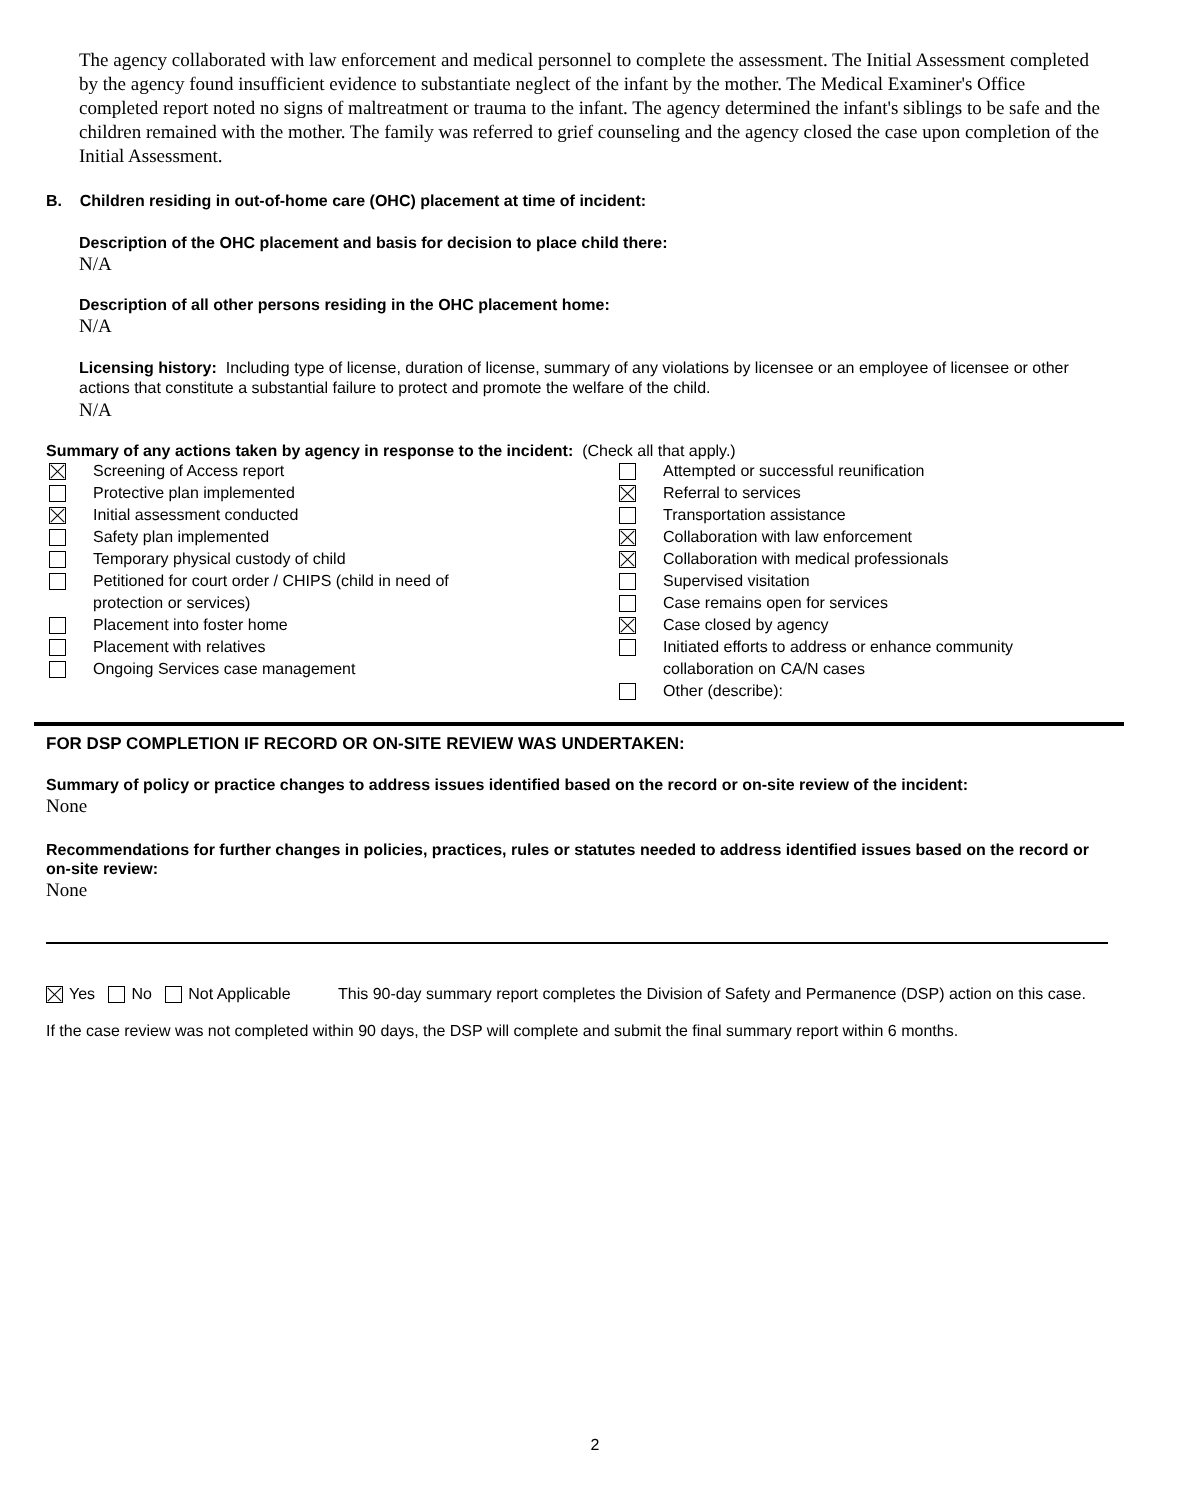The agency collaborated with law enforcement and medical personnel to complete the assessment. The Initial Assessment completed by the agency found insufficient evidence to substantiate neglect of the infant by the mother. The Medical Examiner's Office completed report noted no signs of maltreatment or trauma to the infant. The agency determined the infant's siblings to be safe and the children remained with the mother. The family was referred to grief counseling and the agency closed the case upon completion of the Initial Assessment.
B. Children residing in out-of-home care (OHC) placement at time of incident:
Description of the OHC placement and basis for decision to place child there:
N/A
Description of all other persons residing in the OHC placement home:
N/A
Licensing history: Including type of license, duration of license, summary of any violations by licensee or an employee of licensee or other actions that constitute a substantial failure to protect and promote the welfare of the child.
N/A
Summary of any actions taken by agency in response to the incident: (Check all that apply.)
Screening of Access report
Protective plan implemented
Initial assessment conducted
Safety plan implemented
Temporary physical custody of child
Petitioned for court order / CHIPS (child in need of
protection or services)
Placement into foster home
Placement with relatives
Ongoing Services case management
Attempted or successful reunification
Referral to services
Transportation assistance
Collaboration with law enforcement
Collaboration with medical professionals
Supervised visitation
Case remains open for services
Case closed by agency
Initiated efforts to address or enhance community
collaboration on CA/N cases
Other (describe):
FOR DSP COMPLETION IF RECORD OR ON-SITE REVIEW WAS UNDERTAKEN:
Summary of policy or practice changes to address issues identified based on the record or on-site review of the incident:
None
Recommendations for further changes in policies, practices, rules or statutes needed to address identified issues based on the record or on-site review:
None
Yes No Not Applicable This 90-day summary report completes the Division of Safety and Permanence (DSP) action on this case.
If the case review was not completed within 90 days, the DSP will complete and submit the final summary report within 6 months.
2